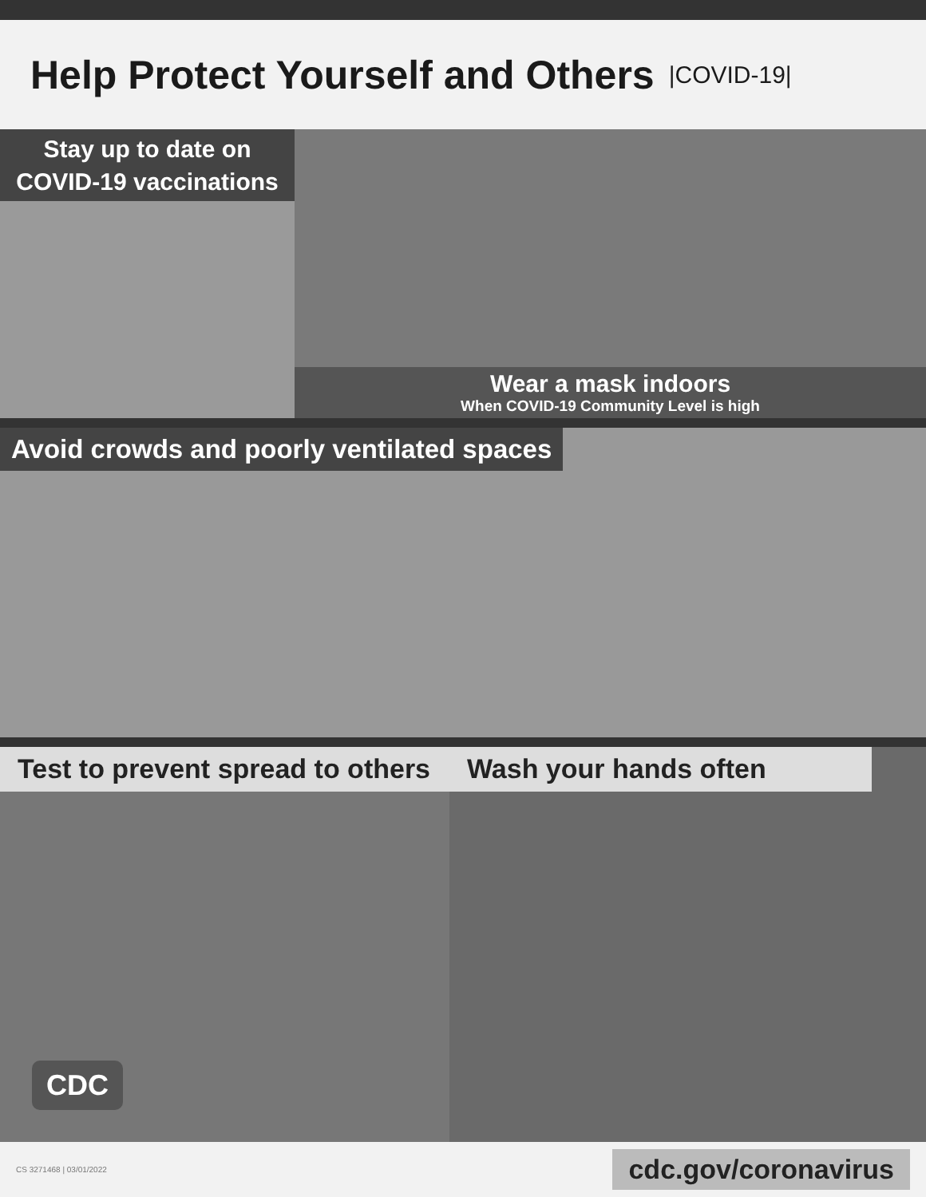Help Protect Yourself and Others |COVID-19|
Stay up to date on
COVID-19 vaccinations
Wear a mask indoors
When COVID-19 Community Level is high
Avoid crowds and poorly ventilated spaces
Test to prevent spread to others
CDC
Wash your hands often
CS 3271468 | 03/01/2022 cdc.gov/coronavirus